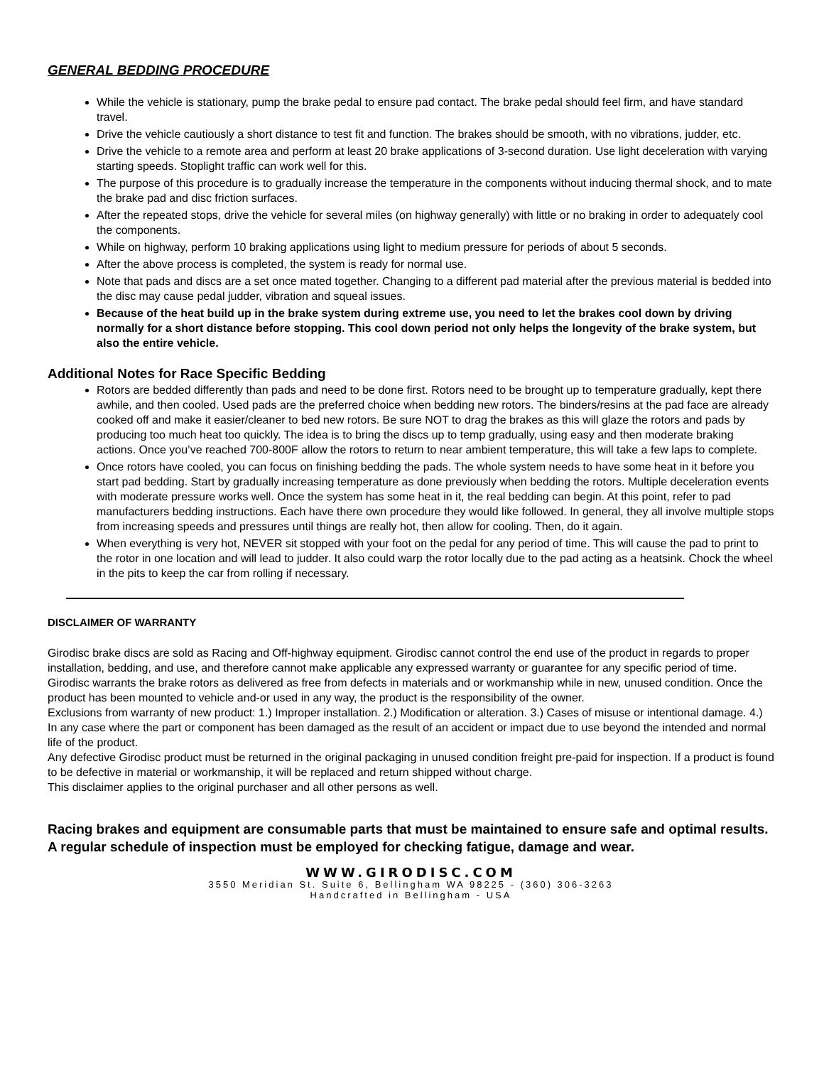GENERAL BEDDING PROCEDURE
While the vehicle is stationary, pump the brake pedal to ensure pad contact. The brake pedal should feel firm, and have standard travel.
Drive the vehicle cautiously a short distance to test fit and function. The brakes should be smooth, with no vibrations, judder, etc.
Drive the vehicle to a remote area and perform at least 20 brake applications of 3-second duration. Use light deceleration with varying starting speeds. Stoplight traffic can work well for this.
The purpose of this procedure is to gradually increase the temperature in the components without inducing thermal shock, and to mate the brake pad and disc friction surfaces.
After the repeated stops, drive the vehicle for several miles (on highway generally) with little or no braking in order to adequately cool the components.
While on highway, perform 10 braking applications using light to medium pressure for periods of about 5 seconds.
After the above process is completed, the system is ready for normal use.
Note that pads and discs are a set once mated together. Changing to a different pad material after the previous material is bedded into the disc may cause pedal judder, vibration and squeal issues.
Because of the heat build up in the brake system during extreme use, you need to let the brakes cool down by driving normally for a short distance before stopping. This cool down period not only helps the longevity of the brake system, but also the entire vehicle.
Additional Notes for Race Specific Bedding
Rotors are bedded differently than pads and need to be done first. Rotors need to be brought up to temperature gradually, kept there awhile, and then cooled. Used pads are the preferred choice when bedding new rotors. The binders/resins at the pad face are already cooked off and make it easier/cleaner to bed new rotors. Be sure NOT to drag the brakes as this will glaze the rotors and pads by producing too much heat too quickly. The idea is to bring the discs up to temp gradually, using easy and then moderate braking actions. Once you’ve reached 700-800F allow the rotors to return to near ambient temperature, this will take a few laps to complete.
Once rotors have cooled, you can focus on finishing bedding the pads. The whole system needs to have some heat in it before you start pad bedding. Start by gradually increasing temperature as done previously when bedding the rotors. Multiple deceleration events with moderate pressure works well. Once the system has some heat in it, the real bedding can begin. At this point, refer to pad manufacturers bedding instructions. Each have there own procedure they would like followed. In general, they all involve multiple stops from increasing speeds and pressures until things are really hot, then allow for cooling. Then, do it again.
When everything is very hot, NEVER sit stopped with your foot on the pedal for any period of time. This will cause the pad to print to the rotor in one location and will lead to judder. It also could warp the rotor locally due to the pad acting as a heatsink. Chock the wheel in the pits to keep the car from rolling if necessary.
DISCLAIMER OF WARRANTY
Girodisc brake discs are sold as Racing and Off-highway equipment. Girodisc cannot control the end use of the product in regards to proper installation, bedding, and use, and therefore cannot make applicable any expressed warranty or guarantee for any specific period of time.
Girodisc warrants the brake rotors as delivered as free from defects in materials and or workmanship while in new, unused condition. Once the product has been mounted to vehicle and-or used in any way, the product is the responsibility of the owner.
Exclusions from warranty of new product: 1.) Improper installation. 2.) Modification or alteration. 3.) Cases of misuse or intentional damage. 4.) In any case where the part or component has been damaged as the result of an accident or impact due to use beyond the intended and normal life of the product.
Any defective Girodisc product must be returned in the original packaging in unused condition freight pre-paid for inspection. If a product is found to be defective in material or workmanship, it will be replaced and return shipped without charge.
This disclaimer applies to the original purchaser and all other persons as well.
Racing brakes and equipment are consumable parts that must be maintained to ensure safe and optimal results. A regular schedule of inspection must be employed for checking fatigue, damage and wear.
WWW.GIRODISC.COM
3550 Meridian St. Suite 6, Bellingham WA 98225 - (360) 306-3263
Handcrafted in Bellingham - USA